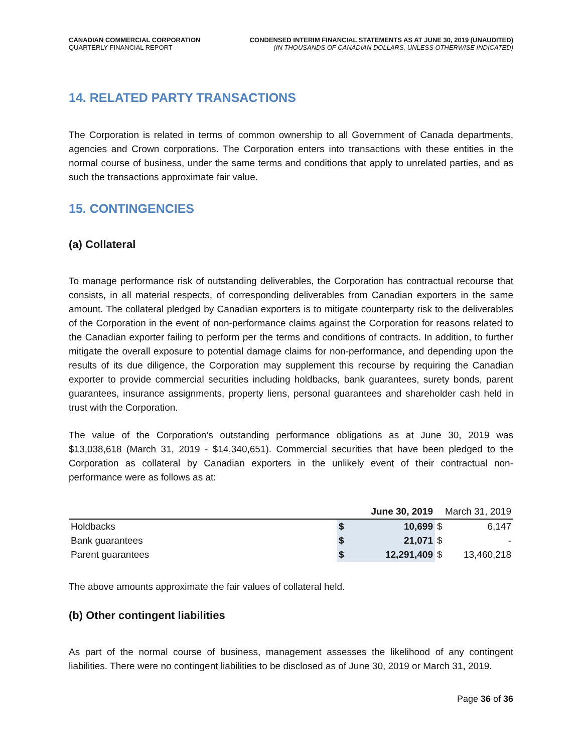CANADIAN COMMERCIAL CORPORATION
QUARTERLY FINANCIAL REPORT
CONDENSED INTERIM FINANCIAL STATEMENTS AS AT JUNE 30, 2019 (UNAUDITED)
(IN THOUSANDS OF CANADIAN DOLLARS, UNLESS OTHERWISE INDICATED)
14. RELATED PARTY TRANSACTIONS
The Corporation is related in terms of common ownership to all Government of Canada departments, agencies and Crown corporations. The Corporation enters into transactions with these entities in the normal course of business, under the same terms and conditions that apply to unrelated parties, and as such the transactions approximate fair value.
15. CONTINGENCIES
(a) Collateral
To manage performance risk of outstanding deliverables, the Corporation has contractual recourse that consists, in all material respects, of corresponding deliverables from Canadian exporters in the same amount. The collateral pledged by Canadian exporters is to mitigate counterparty risk to the deliverables of the Corporation in the event of non-performance claims against the Corporation for reasons related to the Canadian exporter failing to perform per the terms and conditions of contracts. In addition, to further mitigate the overall exposure to potential damage claims for non-performance, and depending upon the results of its due diligence, the Corporation may supplement this recourse by requiring the Canadian exporter to provide commercial securities including holdbacks, bank guarantees, surety bonds, parent guarantees, insurance assignments, property liens, personal guarantees and shareholder cash held in trust with the Corporation.
The value of the Corporation’s outstanding performance obligations as at June 30, 2019 was $13,038,618 (March 31, 2019 - $14,340,651). Commercial securities that have been pledged to the Corporation as collateral by Canadian exporters in the unlikely event of their contractual non-performance were as follows as at:
| | June 30, 2019 | | March 31, 2019 | |
| --- | --- | --- | --- | --- |
| Holdbacks | $ | 10,699 | $ | 6,147 |
| Bank guarantees | $ | 21,071 | $ | - |
| Parent guarantees | $ | 12,291,409 | $ | 13,460,218 |
The above amounts approximate the fair values of collateral held.
(b) Other contingent liabilities
As part of the normal course of business, management assesses the likelihood of any contingent liabilities. There were no contingent liabilities to be disclosed as of June 30, 2019 or March 31, 2019.
Page 36 of 36